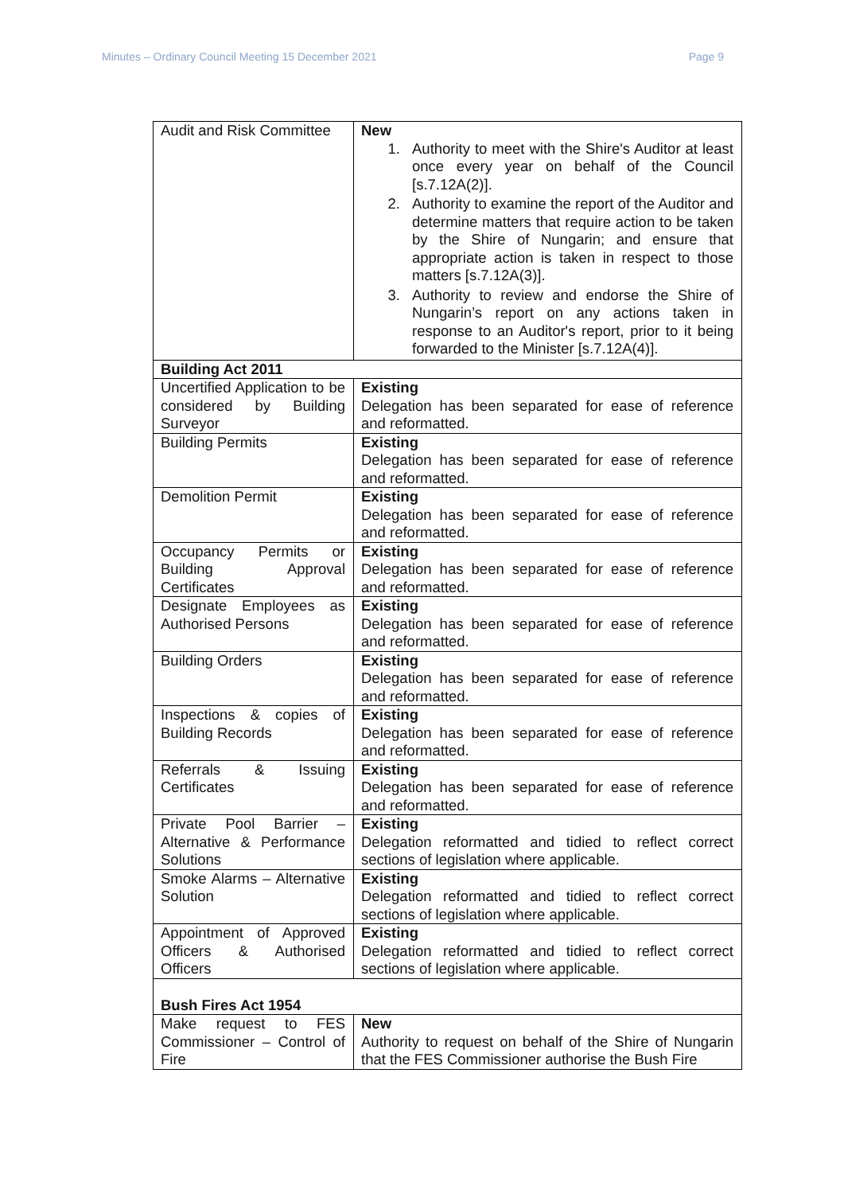Minutes – Ordinary Council Meeting 15 December 2021 Page 9
| Audit and Risk Committee | New 1. Authority to meet with the Shire's Auditor at least once every year on behalf of the Council [s.7.12A(2)]. 2. Authority to examine the report of the Auditor and determine matters that require action to be taken by the Shire of Nungarin; and ensure that appropriate action is taken in respect to those matters [s.7.12A(3)]. 3. Authority to review and endorse the Shire of Nungarin’s report on any actions taken in response to an Auditor's report, prior to it being forwarded to the Minister [s.7.12A(4)]. |
| Building Act 2011 | |
| Uncertified Application to be considered by Building Surveyor | Existing Delegation has been separated for ease of reference and reformatted. |
| Building Permits | Existing Delegation has been separated for ease of reference and reformatted. |
| Demolition Permit | Existing Delegation has been separated for ease of reference and reformatted. |
| Occupancy Permits or Building Approval Certificates | Existing Delegation has been separated for ease of reference and reformatted. |
| Designate Employees as Authorised Persons | Existing Delegation has been separated for ease of reference and reformatted. |
| Building Orders | Existing Delegation has been separated for ease of reference and reformatted. |
| Inspections & copies of Building Records | Existing Delegation has been separated for ease of reference and reformatted. |
| Referrals & Issuing Certificates | Existing Delegation has been separated for ease of reference and reformatted. |
| Private Pool Barrier – Alternative & Performance Solutions | Existing Delegation reformatted and tidied to reflect correct sections of legislation where applicable. |
| Smoke Alarms – Alternative Solution | Existing Delegation reformatted and tidied to reflect correct sections of legislation where applicable. |
| Appointment of Approved Officers & Authorised Officers | Existing Delegation reformatted and tidied to reflect correct sections of legislation where applicable. |
| Bush Fires Act 1954 | |
| Make request to FES Commissioner – Control of Fire | New Authority to request on behalf of the Shire of Nungarin that the FES Commissioner authorise the Bush Fire |